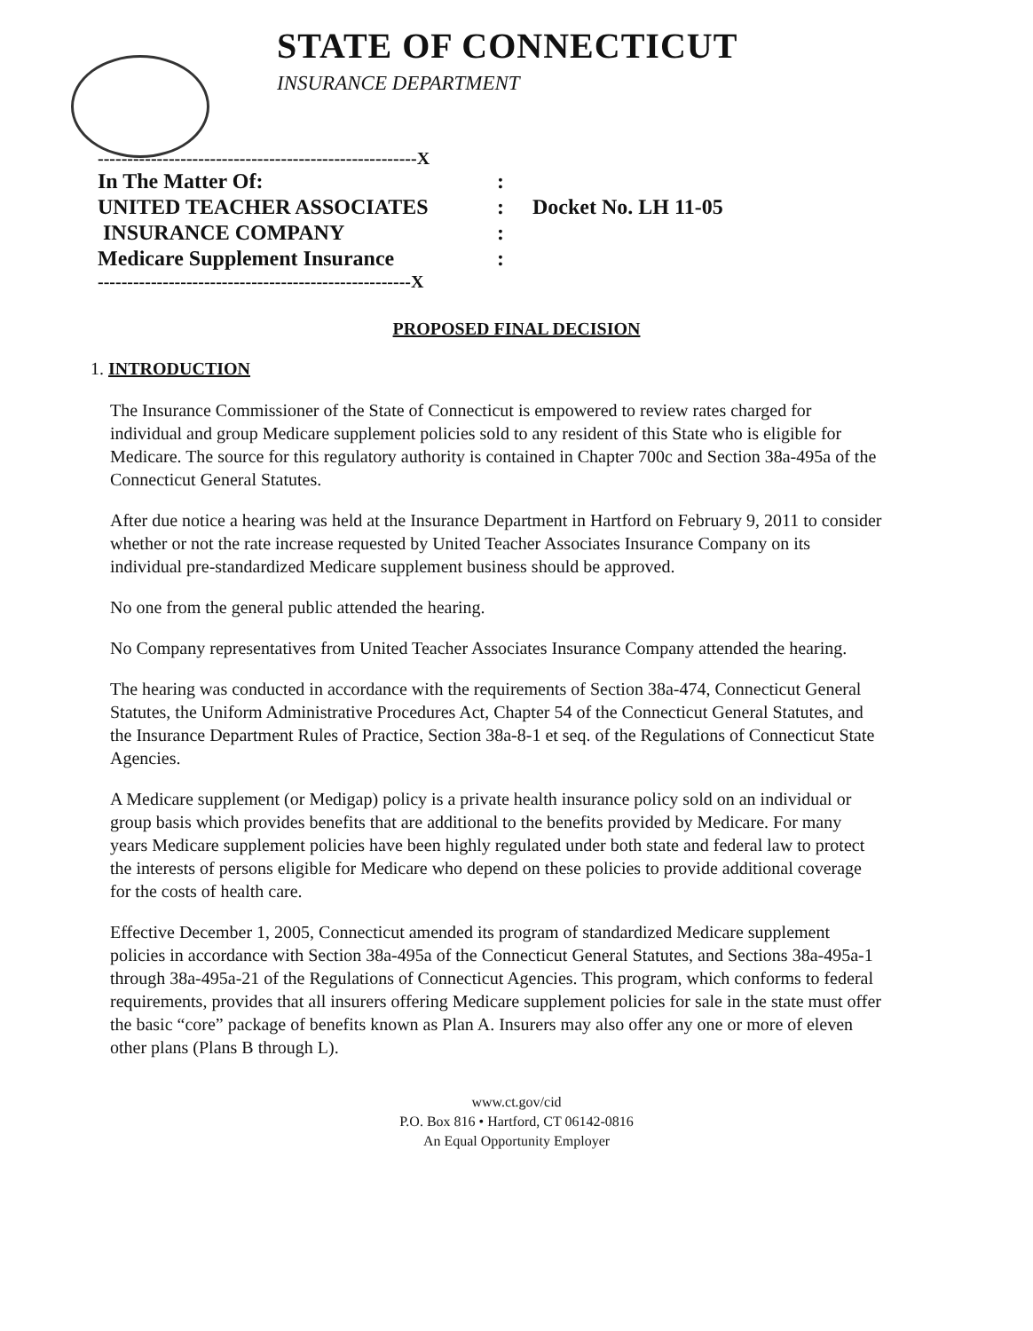STATE OF CONNECTICUT
INSURANCE DEPARTMENT
------------------------------------------------------X
| In The Matter Of: | : | |
| UNITED TEACHER ASSOCIATES | : | Docket No. LH 11-05 |
| INSURANCE COMPANY | : | |
| Medicare Supplement Insurance | : | |
-----------------------------------------------------X
PROPOSED FINAL DECISION
1. INTRODUCTION
The Insurance Commissioner of the State of Connecticut is empowered to review rates charged for individual and group Medicare supplement policies sold to any resident of this State who is eligible for Medicare. The source for this regulatory authority is contained in Chapter 700c and Section 38a-495a of the Connecticut General Statutes.
After due notice a hearing was held at the Insurance Department in Hartford on February 9, 2011 to consider whether or not the rate increase requested by United Teacher Associates Insurance Company on its individual pre-standardized Medicare supplement business should be approved.
No one from the general public attended the hearing.
No Company representatives from United Teacher Associates Insurance Company attended the hearing.
The hearing was conducted in accordance with the requirements of Section 38a-474, Connecticut General Statutes, the Uniform Administrative Procedures Act, Chapter 54 of the Connecticut General Statutes, and the Insurance Department Rules of Practice, Section 38a-8-1 et seq. of the Regulations of Connecticut State Agencies.
A Medicare supplement (or Medigap) policy is a private health insurance policy sold on an individual or group basis which provides benefits that are additional to the benefits provided by Medicare. For many years Medicare supplement policies have been highly regulated under both state and federal law to protect the interests of persons eligible for Medicare who depend on these policies to provide additional coverage for the costs of health care.
Effective December 1, 2005, Connecticut amended its program of standardized Medicare supplement policies in accordance with Section 38a-495a of the Connecticut General Statutes, and Sections 38a-495a-1 through 38a-495a-21 of the Regulations of Connecticut Agencies. This program, which conforms to federal requirements, provides that all insurers offering Medicare supplement policies for sale in the state must offer the basic “core” package of benefits known as Plan A. Insurers may also offer any one or more of eleven other plans (Plans B through L).
www.ct.gov/cid
P.O. Box 816 • Hartford, CT 06142-0816
An Equal Opportunity Employer